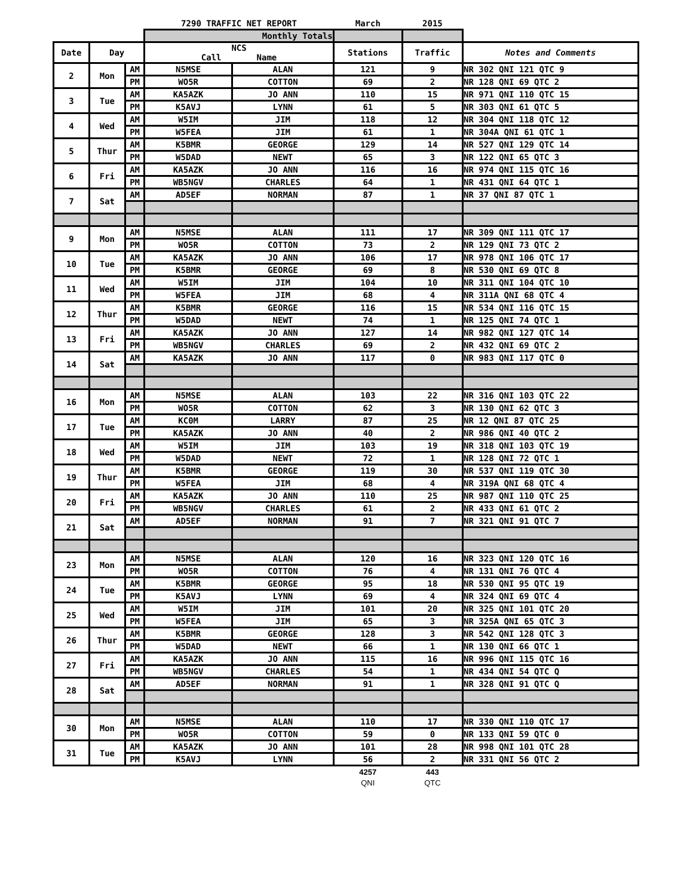| | | | 7290 TRAFFIC NET REPORT | | March | 2015 | |
| | | | Monthly Totals | | | | |
| Date | Day | | NCS Call Name | | Stations | Traffic | Notes and Comments |
| 2 | Mon | AM | N5MSE | ALAN | 121 | 9 | NR 302 QNI 121 QTC 9 |
| | | PM | WO5R | COTTON | 69 | 2 | NR 128 QNI 69 QTC 2 |
| 3 | Tue | AM | KA5AZK | JO ANN | 110 | 15 | NR 971 QNI 110 QTC 15 |
| | | PM | K5AVJ | LYNN | 61 | 5 | NR 303 QNI 61 QTC 5 |
| 4 | Wed | AM | W5IM | JIM | 118 | 12 | NR 304 QNI 118 QTC 12 |
| | | PM | W5FEA | JIM | 61 | 1 | NR 304A QNI 61 QTC 1 |
| 5 | Thur | AM | K5BMR | GEORGE | 129 | 14 | NR 527 QNI 129 QTC 14 |
| | | PM | W5DAD | NEWT | 65 | 3 | NR 122 QNI 65 QTC 3 |
| 6 | Fri | AM | KA5AZK | JO ANN | 116 | 16 | NR 974 QNI 115 QTC 16 |
| | | PM | WB5NGV | CHARLES | 64 | 1 | NR 431 QNI 64 QTC 1 |
| 7 | Sat | AM | AD5EF | NORMAN | 87 | 1 | NR 37 QNI 87 QTC 1 |
| 9 | Mon | AM | N5MSE | ALAN | 111 | 17 | NR 309 QNI 111 QTC 17 |
| | | PM | WO5R | COTTON | 73 | 2 | NR 129 QNI 73 QTC 2 |
| 10 | Tue | AM | KA5AZK | JO ANN | 106 | 17 | NR 978 QNI 106 QTC 17 |
| | | PM | K5BMR | GEORGE | 69 | 8 | NR 530 QNI 69 QTC 8 |
| 11 | Wed | AM | W5IM | JIM | 104 | 10 | NR 311 QNI 104 QTC 10 |
| | | PM | W5FEA | JIM | 68 | 4 | NR 311A QNI 68 QTC 4 |
| 12 | Thur | AM | K5BMR | GEORGE | 116 | 15 | NR 534 QNI 116 QTC 15 |
| | | PM | W5DAD | NEWT | 74 | 1 | NR 125 QNI 74 QTC 1 |
| 13 | Fri | AM | KA5AZK | JO ANN | 127 | 14 | NR 982 QNI 127 QTC 14 |
| | | PM | WB5NGV | CHARLES | 69 | 2 | NR 432 QNI 69 QTC 2 |
| 14 | Sat | AM | KA5AZK | JO ANN | 117 | 0 | NR 983 QNI 117 QTC 0 |
| 16 | Mon | AM | N5MSE | ALAN | 103 | 22 | NR 316 QNI 103 QTC 22 |
| | | PM | WO5R | COTTON | 62 | 3 | NR 130 QNI 62 QTC 3 |
| 17 | Tue | AM | KC0M | LARRY | 87 | 25 | NR 12 QNI 87 QTC 25 |
| | | PM | KA5AZK | JO ANN | 40 | 2 | NR 986 QNI 40 QTC 2 |
| 18 | Wed | AM | W5IM | JIM | 103 | 19 | NR 318 QNI 103 QTC 19 |
| | | PM | W5DAD | NEWT | 72 | 1 | NR 128 QNI 72 QTC 1 |
| 19 | Thur | AM | K5BMR | GEORGE | 119 | 30 | NR 537 QNI 119 QTC 30 |
| | | PM | W5FEA | JIM | 68 | 4 | NR 319A QNI 68 QTC 4 |
| 20 | Fri | AM | KA5AZK | JO ANN | 110 | 25 | NR 987 QNI 110 QTC 25 |
| | | PM | WB5NGV | CHARLES | 61 | 2 | NR 433 QNI 61 QTC 2 |
| 21 | Sat | AM | AD5EF | NORMAN | 91 | 7 | NR 321 QNI 91 QTC 7 |
| 23 | Mon | AM | N5MSE | ALAN | 120 | 16 | NR 323 QNI 120 QTC 16 |
| | | PM | WO5R | COTTON | 76 | 4 | NR 131 QNI 76 QTC 4 |
| 24 | Tue | AM | K5BMR | GEORGE | 95 | 18 | NR 530 QNI 95 QTC 19 |
| | | PM | K5AVJ | LYNN | 69 | 4 | NR 324 QNI 69 QTC 4 |
| 25 | Wed | AM | W5IM | JIM | 101 | 20 | NR 325 QNI 101 QTC 20 |
| | | PM | W5FEA | JIM | 65 | 3 | NR 325A QNI 65 QTC 3 |
| 26 | Thur | AM | K5BMR | GEORGE | 128 | 3 | NR 542 QNI 128 QTC 3 |
| | | PM | W5DAD | NEWT | 66 | 1 | NR 130 QNI 66 QTC 1 |
| 27 | Fri | AM | KA5AZK | JO ANN | 115 | 16 | NR 996 QNI 115 QTC 16 |
| | | PM | WB5NGV | CHARLES | 54 | 1 | NR 434 QNI 54 QTC Q |
| 28 | Sat | AM | AD5EF | NORMAN | 91 | 1 | NR 328 QNI 91 QTC Q |
| 30 | Mon | AM | N5MSE | ALAN | 110 | 17 | NR 330 QNI 110 QTC 17 |
| | | PM | WO5R | COTTON | 59 | 0 | NR 133 QNI 59 QTC 0 |
| 31 | Tue | AM | KA5AZK | JO ANN | 101 | 28 | NR 998 QNI 101 QTC 28 |
| | | PM | K5AVJ | LYNN | 56 | 2 | NR 331 QNI 56 QTC 2 |
| | | | | | 4257 | 443 | |
| | | | | | QNI | QTC | |